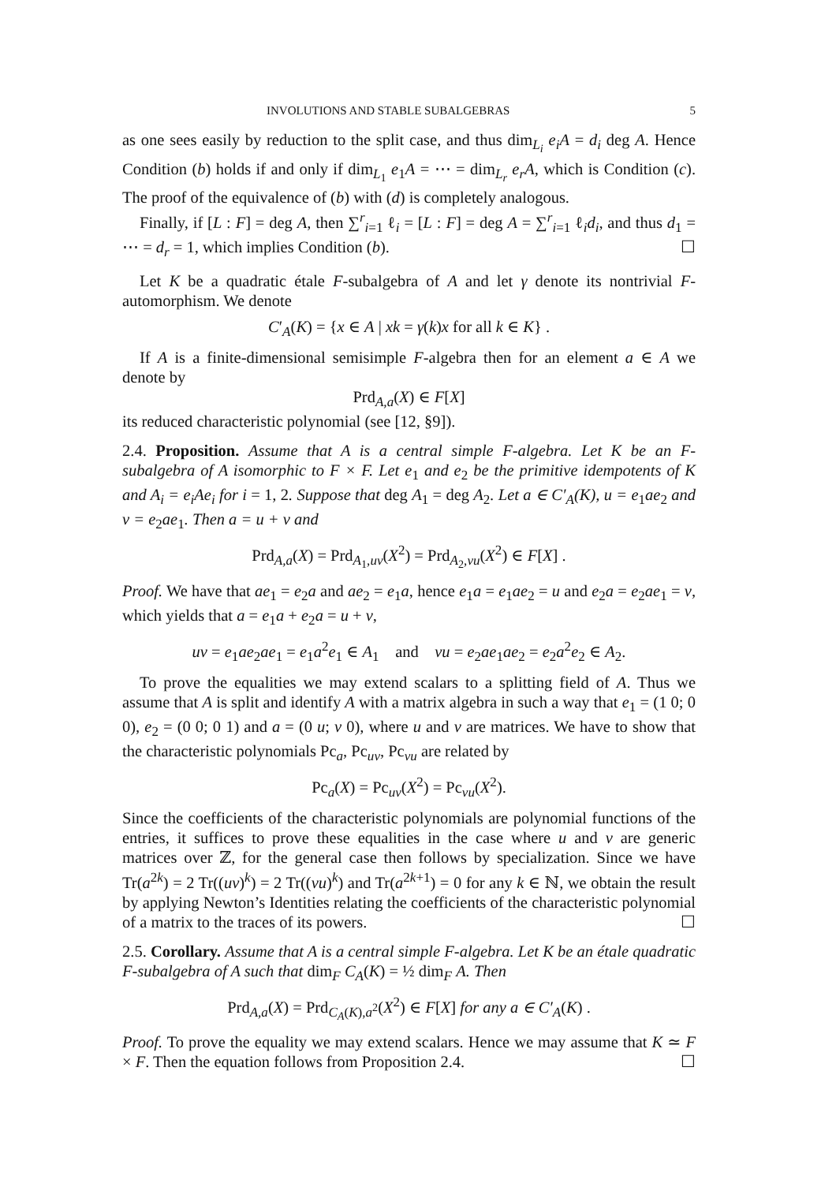INVOLUTIONS AND STABLE SUBALGEBRAS 5
as one sees easily by reduction to the split case, and thus dim<sub>L<sub>i</sub></sub> e<sub>i</sub>A = d<sub>i</sub> deg A. Hence Condition (b) holds if and only if dim<sub>L<sub>1</sub></sub> e<sub>1</sub>A = ⋯ = dim<sub>L<sub>r</sub></sub> e<sub>r</sub>A, which is Condition (c). The proof of the equivalence of (b) with (d) is completely analogous.
Finally, if [L : F] = deg A, then ∑<sup>r</sup><sub>i=1</sub> ℓ<sub>i</sub> = [L : F] = deg A = ∑<sup>r</sup><sub>i=1</sub> ℓ<sub>i</sub>d<sub>i</sub>, and thus d<sub>1</sub> = ⋯ = d<sub>r</sub> = 1, which implies Condition (b). ☐
Let K be a quadratic étale F-subalgebra of A and let γ denote its nontrivial F-automorphism. We denote
C′<sub>A</sub>(K) = {x ∈ A | xk = γ(k)x for all k ∈ K} .
If A is a finite-dimensional semisimple F-algebra then for an element a ∈ A we denote by
Prd<sub>A,a</sub>(X) ∈ F[X]
its reduced characteristic polynomial (see [12, §9]).
2.4. Proposition. Assume that A is a central simple F-algebra. Let K be an F-subalgebra of A isomorphic to F × F. Let e<sub>1</sub> and e<sub>2</sub> be the primitive idempotents of K and A<sub>i</sub> = e<sub>i</sub>Ae<sub>i</sub> for i = 1, 2. Suppose that deg A<sub>1</sub> = deg A<sub>2</sub>. Let a ∈ C′<sub>A</sub>(K), u = e<sub>1</sub>ae<sub>2</sub> and v = e<sub>2</sub>ae<sub>1</sub>. Then a = u + v and
Prd<sub>A,a</sub>(X) = Prd<sub>A<sub>1</sub>,uv</sub>(X<sup>2</sup>) = Prd<sub>A<sub>2</sub>,vu</sub>(X<sup>2</sup>) ∈ F[X] .
Proof. We have that ae<sub>1</sub> = e<sub>2</sub>a and ae<sub>2</sub> = e<sub>1</sub>a, hence e<sub>1</sub>a = e<sub>1</sub>ae<sub>2</sub> = u and e<sub>2</sub>a = e<sub>2</sub>ae<sub>1</sub> = v, which yields that a = e<sub>1</sub>a + e<sub>2</sub>a = u + v,
uv = e<sub>1</sub>ae<sub>2</sub>ae<sub>1</sub> = e<sub>1</sub>a<sup>2</sup>e<sub>1</sub> ∈ A<sub>1</sub> and vu = e<sub>2</sub>ae<sub>1</sub>ae<sub>2</sub> = e<sub>2</sub>a<sup>2</sup>e<sub>2</sub> ∈ A<sub>2</sub>.
To prove the equalities we may extend scalars to a splitting field of A. Thus we assume that A is split and identify A with a matrix algebra in such a way that e<sub>1</sub> = (1 0; 0 0), e<sub>2</sub> = (0 0; 0 1) and a = (0 u; v 0), where u and v are matrices. We have to show that the characteristic polynomials Pc<sub>a</sub>, Pc<sub>uv</sub>, Pc<sub>vu</sub> are related by
Pc<sub>a</sub>(X) = Pc<sub>uv</sub>(X<sup>2</sup>) = Pc<sub>vu</sub>(X<sup>2</sup>).
Since the coefficients of the characteristic polynomials are polynomial functions of the entries, it suffices to prove these equalities in the case where u and v are generic matrices over ℤ, for the general case then follows by specialization. Since we have Tr(a<sup>2k</sup>) = 2 Tr((uv)<sup>k</sup>) = 2 Tr((vu)<sup>k</sup>) and Tr(a<sup>2k+1</sup>) = 0 for any k ∈ ℕ, we obtain the result by applying Newton’s Identities relating the coefficients of the characteristic polynomial of a matrix to the traces of its powers. ☐
2.5. Corollary. Assume that A is a central simple F-algebra. Let K be an étale quadratic F-subalgebra of A such that dim<sub>F</sub> C<sub>A</sub>(K) = ½ dim<sub>F</sub> A. Then
Prd<sub>A,a</sub>(X) = Prd<sub>C<sub>A</sub>(K),a<sup>2</sup></sub>(X<sup>2</sup>) ∈ F[X] for any a ∈ C′<sub>A</sub>(K) .
Proof. To prove the equality we may extend scalars. Hence we may assume that K ≃ F × F. Then the equation follows from Proposition 2.4. ☐